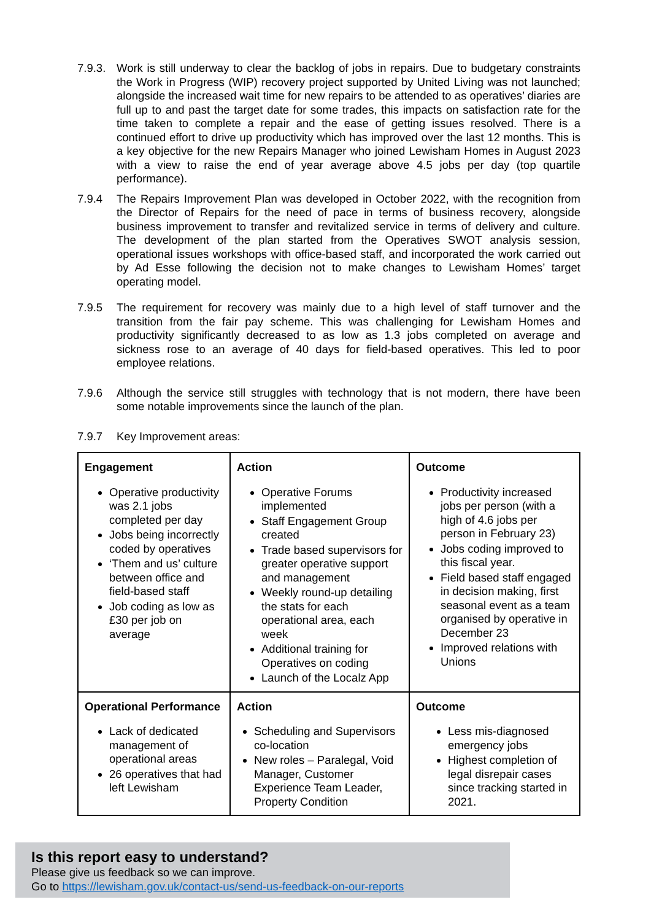7.9.3.
Work is still underway to clear the backlog of jobs in repairs. Due to budgetary constraints the Work in Progress (WIP) recovery project supported by United Living was not launched; alongside the increased wait time for new repairs to be attended to as operatives’ diaries are full up to and past the target date for some trades, this impacts on satisfaction rate for the time taken to complete a repair and the ease of getting issues resolved. There is a continued effort to drive up productivity which has improved over the last 12 months. This is a key objective for the new Repairs Manager who joined Lewisham Homes in August 2023 with a view to raise the end of year average above 4.5 jobs per day (top quartile performance).
7.9.4 The Repairs Improvement Plan was developed in October 2022, with the recognition from the Director of Repairs for the need of pace in terms of business recovery, alongside business improvement to transfer and revitalized service in terms of delivery and culture. The development of the plan started from the Operatives SWOT analysis session, operational issues workshops with office-based staff, and incorporated the work carried out by Ad Esse following the decision not to make changes to Lewisham Homes’ target operating model.
7.9.5 The requirement for recovery was mainly due to a high level of staff turnover and the transition from the fair pay scheme. This was challenging for Lewisham Homes and productivity significantly decreased to as low as 1.3 jobs completed on average and sickness rose to an average of 40 days for field-based operatives. This led to poor employee relations.
7.9.6 Although the service still struggles with technology that is not modern, there have been some notable improvements since the launch of the plan.
7.9.7 Key Improvement areas:
| Engagement Operative productivity was 2.1 jobs completed per day Jobs being incorrectly coded by operatives ‘Them and us’ culture between office and field-based staff Job coding as low as £30 per job on average | Action Operative Forums implemented Staff Engagement Group created Trade based supervisors for greater operative support and management Weekly round-up detailing the stats for each operational area, each week Additional training for Operatives on coding Launch of the Localz App | Outcome Productivity increased jobs per person (with a high of 4.6 jobs per person in February 23) Jobs coding improved to this fiscal year. Field based staff engaged in decision making, first seasonal event as a team organised by operative in December 23 Improved relations with Unions |
| Operational Performance Lack of dedicated management of operational areas 26 operatives that had left Lewisham | Action Scheduling and Supervisors co-location New roles – Paralegal, Void Manager, Customer Experience Team Leader, Property Condition | Outcome Less mis-diagnosed emergency jobs Highest completion of legal disrepair cases since tracking started in 2021. |
Is this report easy to understand?
Please give us feedback so we can improve.
Go to https://lewisham.gov.uk/contact-us/send-us-feedback-on-our-reports